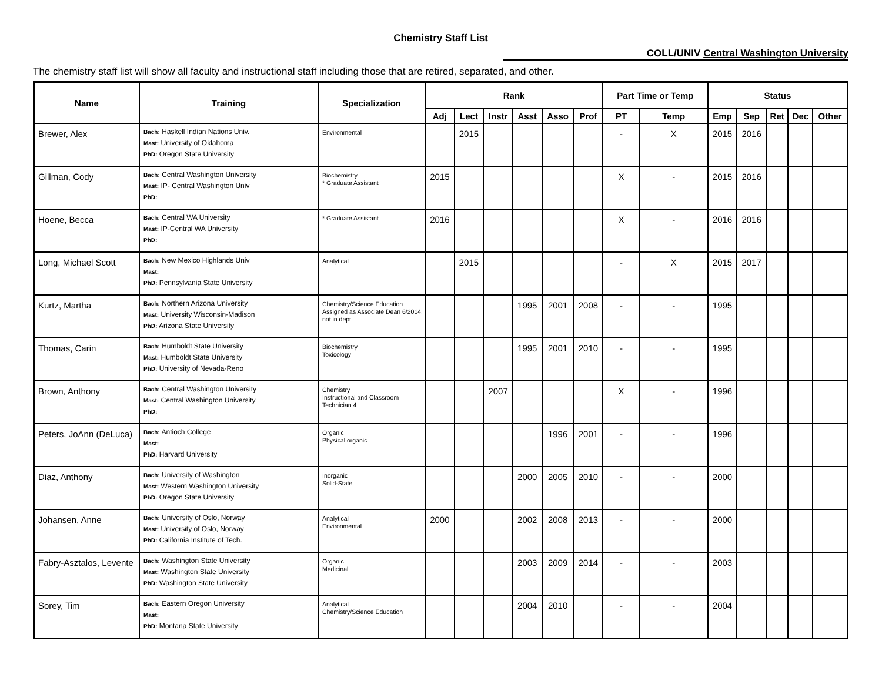Chemistry Staff List
COLL/UNIV Central Washington University
The chemistry staff list will show all faculty and instructional staff including those that are retired, separated, and other.
| Name | Training | Specialization | Rank | | | | | | Part Time or Temp | | Status | | | | |
| --- | --- | --- | --- | --- | --- | --- | --- | --- | --- | --- | --- | --- | --- | --- | --- |
| | | | Adj | Lect | Instr | Asst | Asso | Prof | PT | Temp | Emp | Sep | Ret | Dec | Other |
| Brewer, Alex | Bach: Haskell Indian Nations Univ. Mast: University of Oklahoma PhD: Oregon State University | Environmental | | 2015 | | | | | - | X | 2015 | 2016 | | | |
| Gillman, Cody | Bach: Central Washington University Mast: IP- Central Washington Univ PhD: | Biochemistry * Graduate Assistant | 2015 | | | | | | X | - | 2015 | 2016 | | | |
| Hoene, Becca | Bach: Central WA University Mast: IP-Central WA University PhD: | * Graduate Assistant | 2016 | | | | | | X | - | 2016 | 2016 | | | |
| Long, Michael Scott | Bach: New Mexico Highlands Univ Mast: PhD: Pennsylvania State University | Analytical | | 2015 | | | | | - | X | 2015 | 2017 | | | |
| Kurtz, Martha | Bach: Northern Arizona University Mast: University Wisconsin-Madison PhD: Arizona State University | Chemistry/Science Education Assigned as Associate Dean 6/2014, not in dept | | | | 1995 | 2001 | 2008 | - | - | 1995 | | | | |
| Thomas, Carin | Bach: Humboldt State University Mast: Humboldt State University PhD: University of Nevada-Reno | Biochemistry Toxicology | | | | 1995 | 2001 | 2010 | - | - | 1995 | | | | |
| Brown, Anthony | Bach: Central Washington University Mast: Central Washington University PhD: | Chemistry Instructional and Classroom Technician 4 | | | 2007 | | | | X | - | 1996 | | | | |
| Peters, JoAnn (DeLuca) | Bach: Antioch College Mast: PhD: Harvard University | Organic Physical organic | | | | | 1996 | 2001 | - | - | 1996 | | | | |
| Diaz, Anthony | Bach: University of Washington Mast: Western Washington University PhD: Oregon State University | Inorganic Solid-State | | | | 2000 | 2005 | 2010 | - | - | 2000 | | | | |
| Johansen, Anne | Bach: University of Oslo, Norway Mast: University of Oslo, Norway PhD: California Institute of Tech. | Analytical Environmental | 2000 | | | 2002 | 2008 | 2013 | - | - | 2000 | | | | |
| Fabry-Asztalos, Levente | Bach: Washington State University Mast: Washington State University PhD: Washington State University | Organic Medicinal | | | | 2003 | 2009 | 2014 | - | - | 2003 | | | | |
| Sorey, Tim | Bach: Eastern Oregon University Mast: PhD: Montana State University | Analytical Chemistry/Science Education | | | | 2004 | 2010 | | - | - | 2004 | | | | |